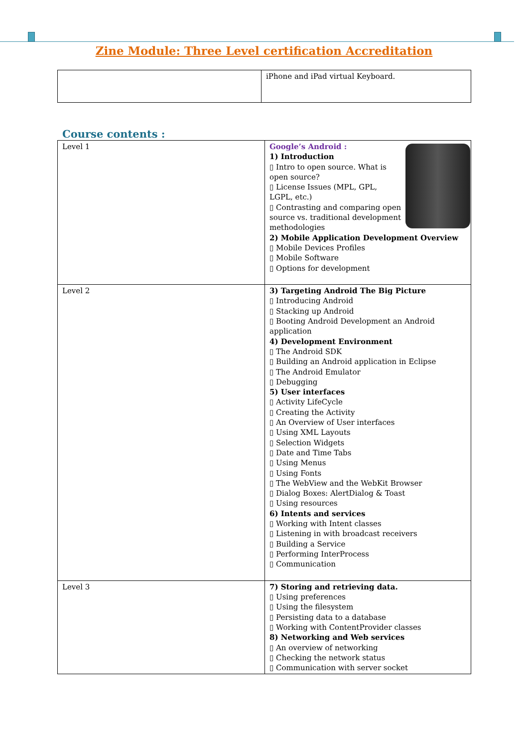Zine Module: Three Level certification Accreditation
| | iPhone and iPad virtual Keyboard. |
Course contents :
| Level 1 | Google’s Android : 1) Introduction ▯ Intro to open source. What is open source? ▯ License Issues (MPL, GPL, LGPL, etc.) ▯ Contrasting and comparing open source vs. traditional development methodologies 2) Mobile Application Development Overview ▯ Mobile Devices Profiles ▯ Mobile Software ▯ Options for development |
| Level 2 | 3) Targeting Android The Big Picture ▯ Introducing Android ▯ Stacking up Android ▯ Booting Android Development an Android application 4) Development Environment ▯ The Android SDK ▯ Building an Android application in Eclipse ▯ The Android Emulator ▯ Debugging 5) User interfaces ▯ Activity LifeCycle ▯ Creating the Activity ▯ An Overview of User interfaces ▯ Using XML Layouts ▯ Selection Widgets ▯ Date and Time Tabs ▯ Using Menus ▯ Using Fonts ▯ The WebView and the WebKit Browser ▯ Dialog Boxes: AlertDialog & Toast ▯ Using resources 6) Intents and services ▯ Working with Intent classes ▯ Listening in with broadcast receivers ▯ Building a Service ▯ Performing InterProcess ▯ Communication |
| Level 3 | 7) Storing and retrieving data. ▯ Using preferences ▯ Using the filesystem ▯ Persisting data to a database ▯ Working with ContentProvider classes 8) Networking and Web services ▯ An overview of networking ▯ Checking the network status ▯ Communication with server socket |